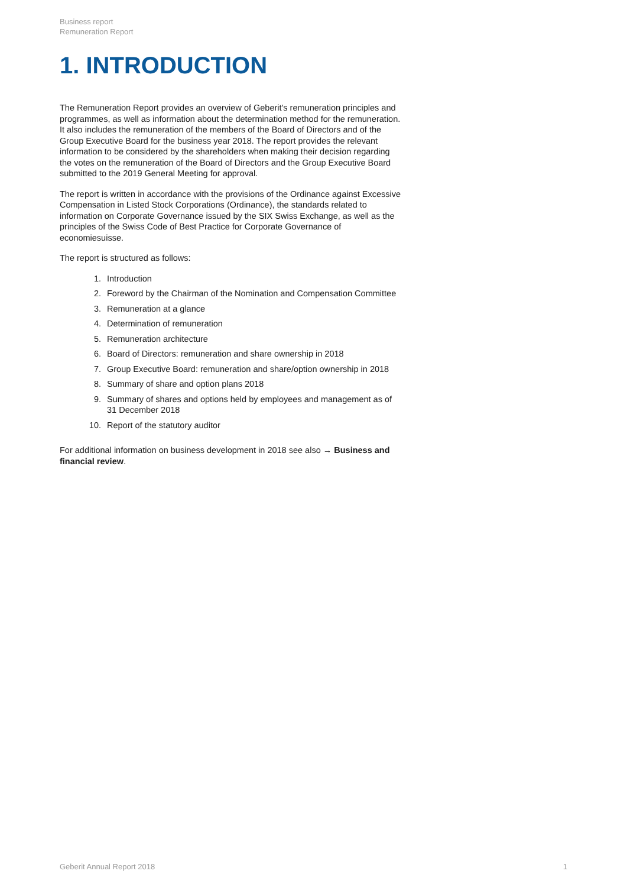Business report
Remuneration Report
1. INTRODUCTION
The Remuneration Report provides an overview of Geberit's remuneration principles and programmes, as well as information about the determination method for the remuneration. It also includes the remuneration of the members of the Board of Directors and of the Group Executive Board for the business year 2018. The report provides the relevant information to be considered by the shareholders when making their decision regarding the votes on the remuneration of the Board of Directors and the Group Executive Board submitted to the 2019 General Meeting for approval.
The report is written in accordance with the provisions of the Ordinance against Excessive Compensation in Listed Stock Corporations (Ordinance), the standards related to information on Corporate Governance issued by the SIX Swiss Exchange, as well as the principles of the Swiss Code of Best Practice for Corporate Governance of economiesuisse.
The report is structured as follows:
1. Introduction
2. Foreword by the Chairman of the Nomination and Compensation Committee
3. Remuneration at a glance
4. Determination of remuneration
5. Remuneration architecture
6. Board of Directors: remuneration and share ownership in 2018
7. Group Executive Board: remuneration and share/option ownership in 2018
8. Summary of share and option plans 2018
9. Summary of shares and options held by employees and management as of 31 December 2018
10. Report of the statutory auditor
For additional information on business development in 2018 see also → Business and financial review.
Geberit Annual Report 2018 1